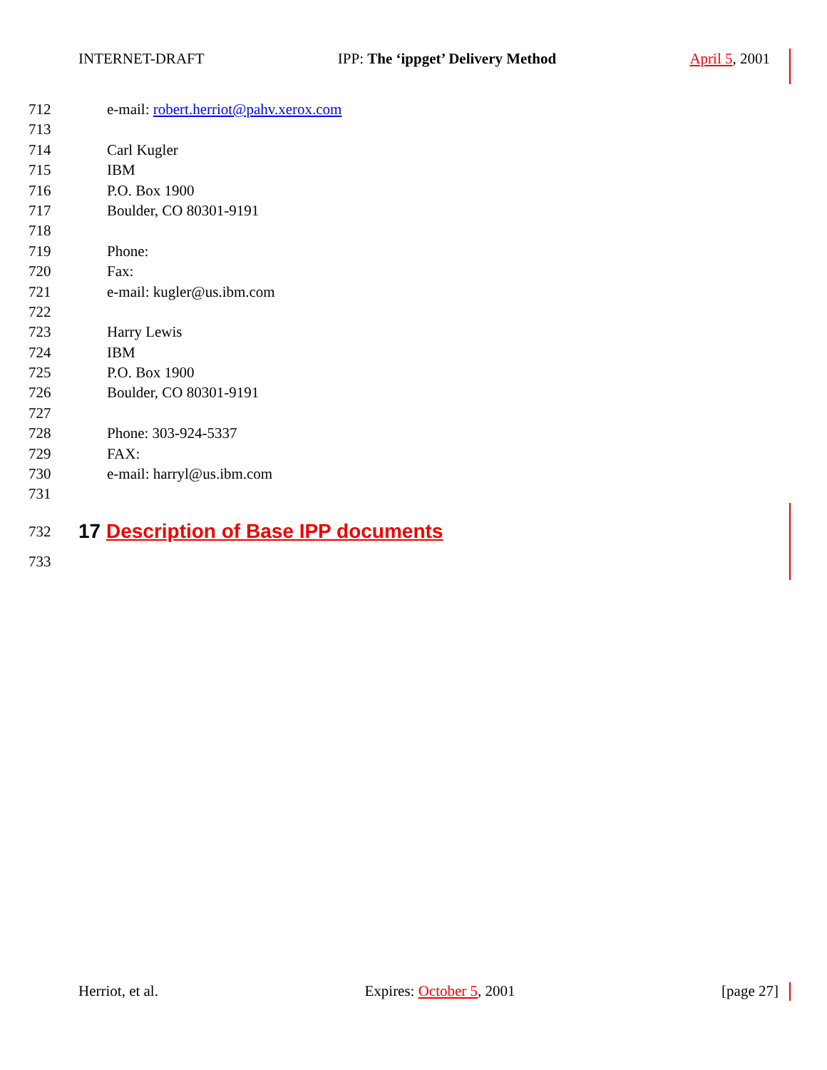INTERNET-DRAFT IPP: The ‘ippget’ Delivery Method April 5, 2001
712 e-mail: robert.herriot@pahv.xerox.com
713
714 Carl Kugler
715 IBM
716 P.O. Box 1900
717 Boulder, CO 80301-9191
718
719 Phone:
720 Fax:
721 e-mail: kugler@us.ibm.com
722
723 Harry Lewis
724 IBM
725 P.O. Box 1900
726 Boulder, CO 80301-9191
727
728 Phone: 303-924-5337
729 FAX:
730 e-mail: harryl@us.ibm.com
731
732
17 Description of Base IPP documents
733
Herriot, et al. Expires: October 5, 2001 [page 27]